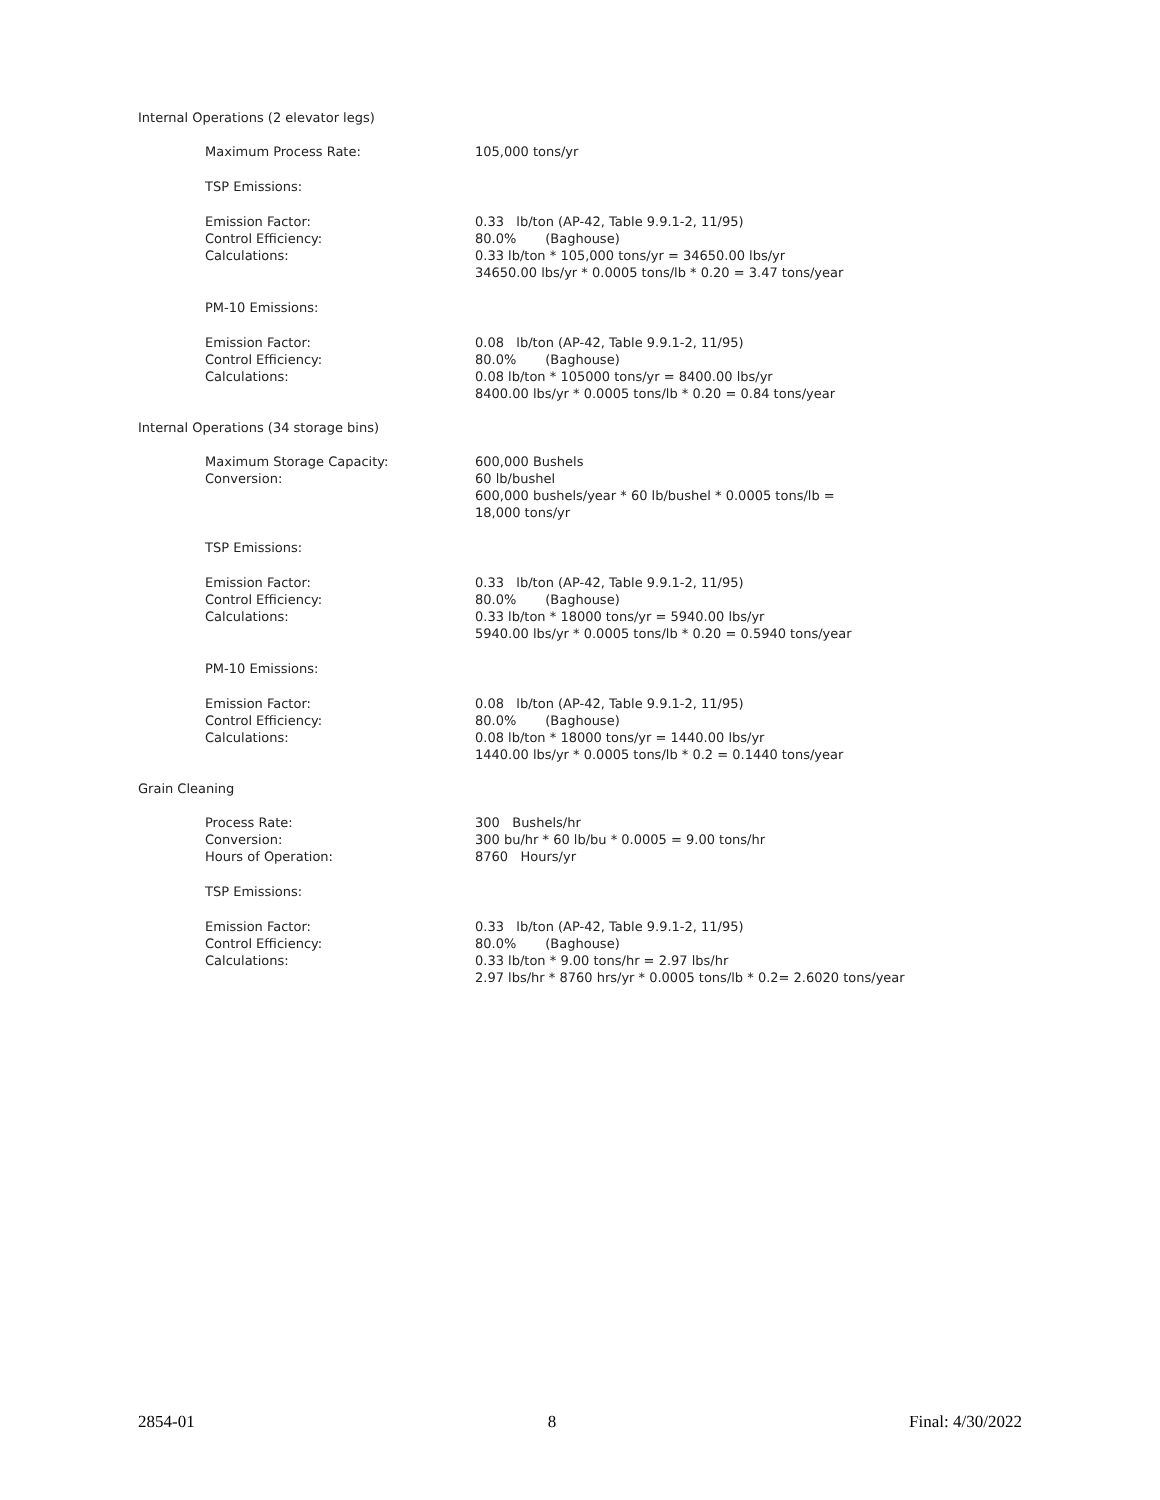Internal Operations (2 elevator legs)
Maximum Process Rate: 105,000 tons/yr
TSP Emissions:
Emission Factor:
Control Efficiency:
Calculations:
0.33 lb/ton (AP-42, Table 9.9.1-2, 11/95)
80.0% (Baghouse)
0.33 lb/ton * 105,000 tons/yr = 34650.00 lbs/yr
34650.00 lbs/yr * 0.0005 tons/lb * 0.20 = 3.47 tons/year
PM-10 Emissions:
Emission Factor:
Control Efficiency:
Calculations:
0.08 lb/ton (AP-42, Table 9.9.1-2, 11/95)
80.0% (Baghouse)
0.08 lb/ton * 105000 tons/yr = 8400.00 lbs/yr
8400.00 lbs/yr * 0.0005 tons/lb * 0.20 = 0.84 tons/year
Internal Operations (34 storage bins)
Maximum Storage Capacity:
Conversion:
600,000 Bushels
60 lb/bushel
600,000 bushels/year * 60 lb/bushel * 0.0005 tons/lb =
18,000 tons/yr
TSP Emissions:
Emission Factor:
Control Efficiency:
Calculations:
0.33 lb/ton (AP-42, Table 9.9.1-2, 11/95)
80.0% (Baghouse)
0.33 lb/ton * 18000 tons/yr = 5940.00 lbs/yr
5940.00 lbs/yr * 0.0005 tons/lb * 0.20 = 0.5940 tons/year
PM-10 Emissions:
Emission Factor:
Control Efficiency:
Calculations:
0.08 lb/ton (AP-42, Table 9.9.1-2, 11/95)
80.0% (Baghouse)
0.08 lb/ton * 18000 tons/yr = 1440.00 lbs/yr
1440.00 lbs/yr * 0.0005 tons/lb * 0.2 = 0.1440 tons/year
Grain Cleaning
Process Rate:
Conversion:
Hours of Operation:
300 Bushels/hr
300 bu/hr * 60 lb/bu * 0.0005 = 9.00 tons/hr
8760 Hours/yr
TSP Emissions:
Emission Factor:
Control Efficiency:
Calculations:
0.33 lb/ton (AP-42, Table 9.9.1-2, 11/95)
80.0% (Baghouse)
0.33 lb/ton * 9.00 tons/hr = 2.97 lbs/hr
2.97 lbs/hr * 8760 hrs/yr * 0.0005 tons/lb * 0.2= 2.6020 tons/year
2854-01 8 Final: 4/30/2022